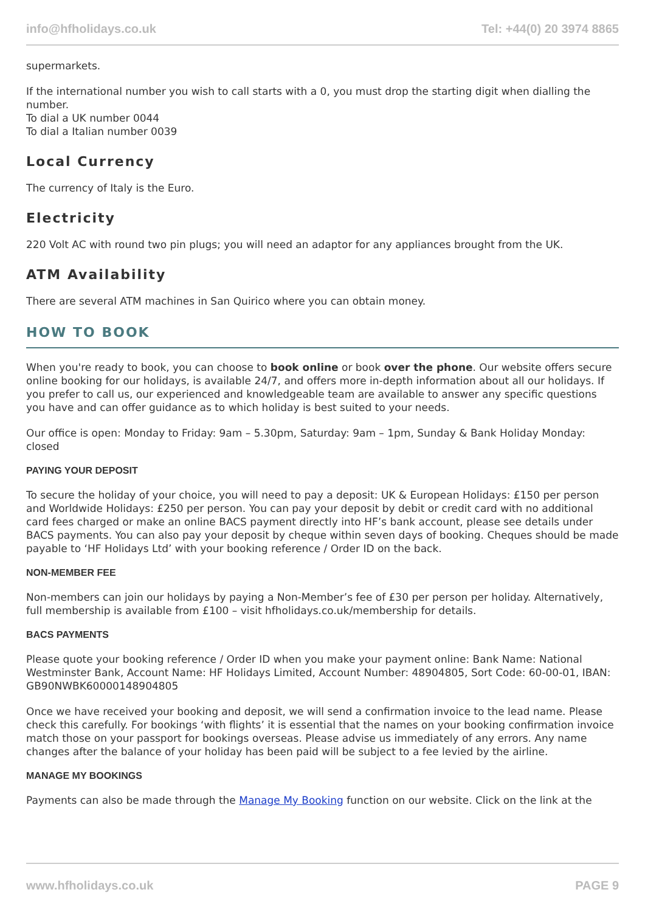info@hfholidays.co.uk Tel: +44(0) 20 3974 8865
supermarkets.
If the international number you wish to call starts with a 0, you must drop the starting digit when dialling the number.
To dial a UK number 0044
To dial a Italian number 0039
Local Currency
The currency of Italy is the Euro.
Electricity
220 Volt AC with round two pin plugs; you will need an adaptor for any appliances brought from the UK.
ATM Availability
There are several ATM machines in San Quirico where you can obtain money.
HOW TO BOOK
When you're ready to book, you can choose to book online or book over the phone. Our website offers secure online booking for our holidays, is available 24/7, and offers more in-depth information about all our holidays. If you prefer to call us, our experienced and knowledgeable team are available to answer any specific questions you have and can offer guidance as to which holiday is best suited to your needs.
Our office is open: Monday to Friday: 9am – 5.30pm, Saturday: 9am – 1pm, Sunday & Bank Holiday Monday: closed
PAYING YOUR DEPOSIT
To secure the holiday of your choice, you will need to pay a deposit: UK & European Holidays: £150 per person and Worldwide Holidays: £250 per person. You can pay your deposit by debit or credit card with no additional card fees charged or make an online BACS payment directly into HF’s bank account, please see details under BACS payments. You can also pay your deposit by cheque within seven days of booking. Cheques should be made payable to ‘HF Holidays Ltd’ with your booking reference / Order ID on the back.
NON-MEMBER FEE
Non-members can join our holidays by paying a Non-Member’s fee of £30 per person per holiday. Alternatively, full membership is available from £100 – visit hfholidays.co.uk/membership for details.
BACS PAYMENTS
Please quote your booking reference / Order ID when you make your payment online: Bank Name: National Westminster Bank, Account Name: HF Holidays Limited, Account Number: 48904805, Sort Code: 60-00-01, IBAN: GB90NWBK60000148904805
Once we have received your booking and deposit, we will send a confirmation invoice to the lead name. Please check this carefully. For bookings ‘with flights’ it is essential that the names on your booking confirmation invoice match those on your passport for bookings overseas. Please advise us immediately of any errors. Any name changes after the balance of your holiday has been paid will be subject to a fee levied by the airline.
MANAGE MY BOOKINGS
Payments can also be made through the Manage My Booking function on our website. Click on the link at the
www.hfholidays.co.uk PAGE 9